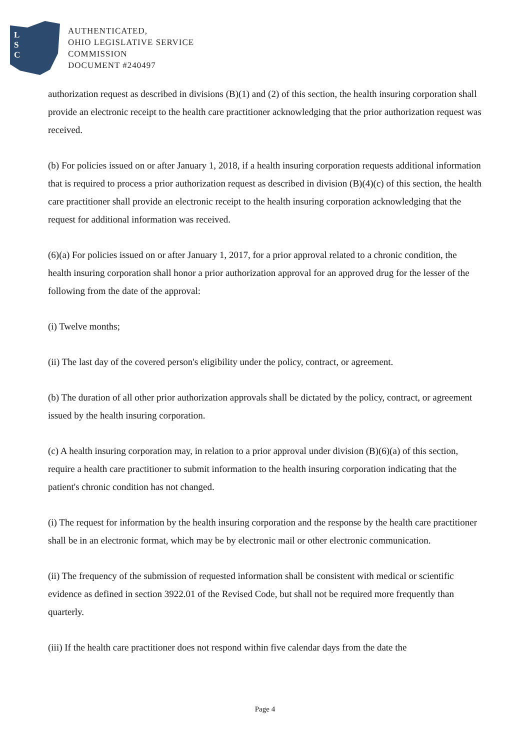L
S
C
AUTHENTICATED,
OHIO LEGISLATIVE SERVICE
COMMISSION
DOCUMENT #240497
authorization request as described in divisions (B)(1) and (2) of this section, the health insuring corporation shall provide an electronic receipt to the health care practitioner acknowledging that the prior authorization request was received.
(b) For policies issued on or after January 1, 2018, if a health insuring corporation requests additional information that is required to process a prior authorization request as described in division (B)(4)(c) of this section, the health care practitioner shall provide an electronic receipt to the health insuring corporation acknowledging that the request for additional information was received.
(6)(a) For policies issued on or after January 1, 2017, for a prior approval related to a chronic condition, the health insuring corporation shall honor a prior authorization approval for an approved drug for the lesser of the following from the date of the approval:
(i) Twelve months;
(ii) The last day of the covered person's eligibility under the policy, contract, or agreement.
(b) The duration of all other prior authorization approvals shall be dictated by the policy, contract, or agreement issued by the health insuring corporation.
(c) A health insuring corporation may, in relation to a prior approval under division (B)(6)(a) of this section, require a health care practitioner to submit information to the health insuring corporation indicating that the patient's chronic condition has not changed.
(i) The request for information by the health insuring corporation and the response by the health care practitioner shall be in an electronic format, which may be by electronic mail or other electronic communication.
(ii) The frequency of the submission of requested information shall be consistent with medical or scientific evidence as defined in section 3922.01 of the Revised Code, but shall not be required more frequently than quarterly.
(iii) If the health care practitioner does not respond within five calendar days from the date the
Page 4